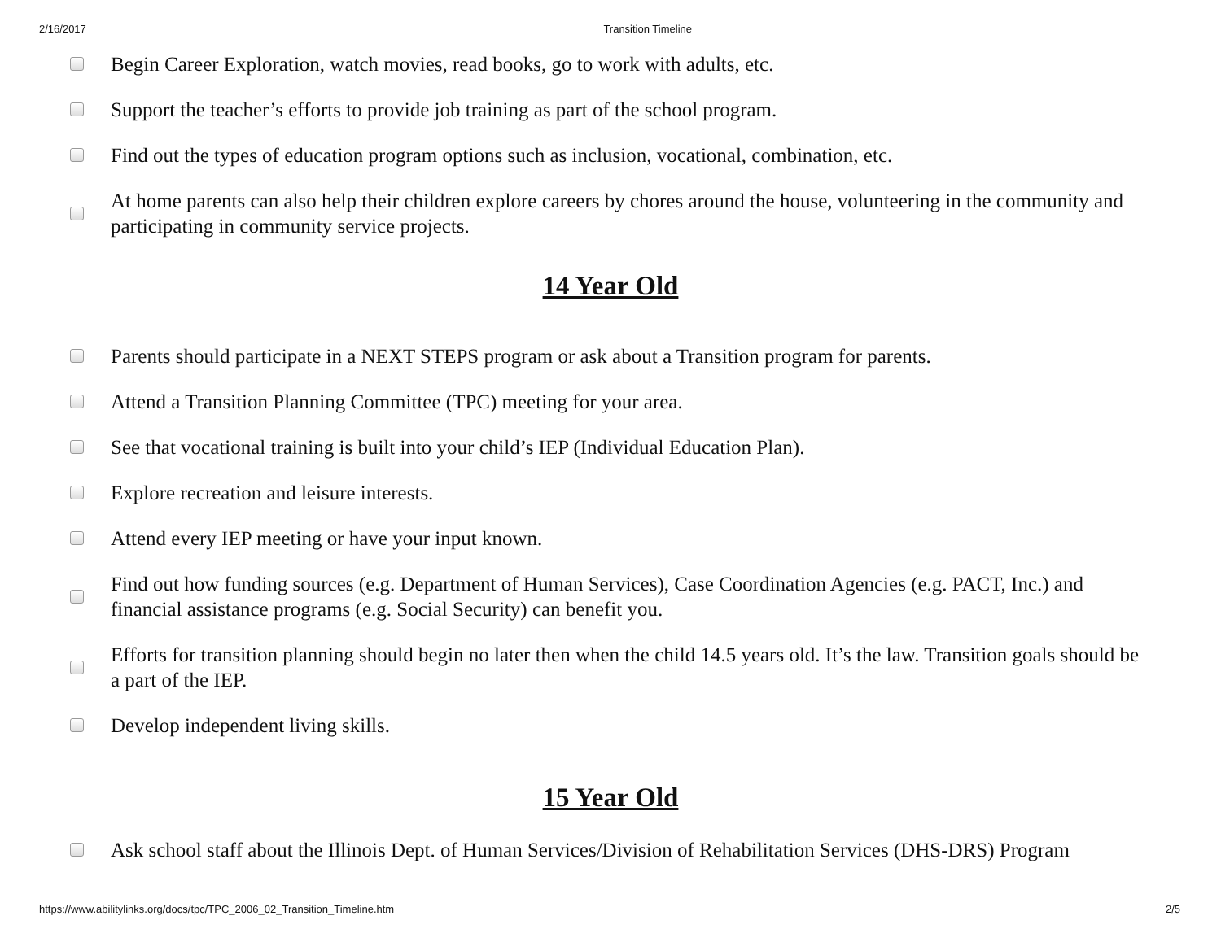2/16/2017 Transition Timeline
Begin Career Exploration, watch movies, read books, go to work with adults, etc.
Support the teacher’s efforts to provide job training as part of the school program.
Find out the types of education program options such as inclusion, vocational, combination, etc.
At home parents can also help their children explore careers by chores around the house, volunteering in the community and participating in community service projects.
14 Year Old
Parents should participate in a NEXT STEPS program or ask about a Transition program for parents.
Attend a Transition Planning Committee (TPC) meeting for your area.
See that vocational training is built into your child’s IEP (Individual Education Plan).
Explore recreation and leisure interests.
Attend every IEP meeting or have your input known.
Find out how funding sources (e.g. Department of Human Services), Case Coordination Agencies (e.g. PACT, Inc.) and financial assistance programs (e.g. Social Security) can benefit you.
Efforts for transition planning should begin no later then when the child 14.5 years old. It’s the law. Transition goals should be a part of the IEP.
Develop independent living skills.
15 Year Old
Ask school staff about the Illinois Dept. of Human Services/Division of Rehabilitation Services (DHS-DRS) Program
https://www.abilitylinks.org/docs/tpc/TPC_2006_02_Transition_Timeline.htm 2/5